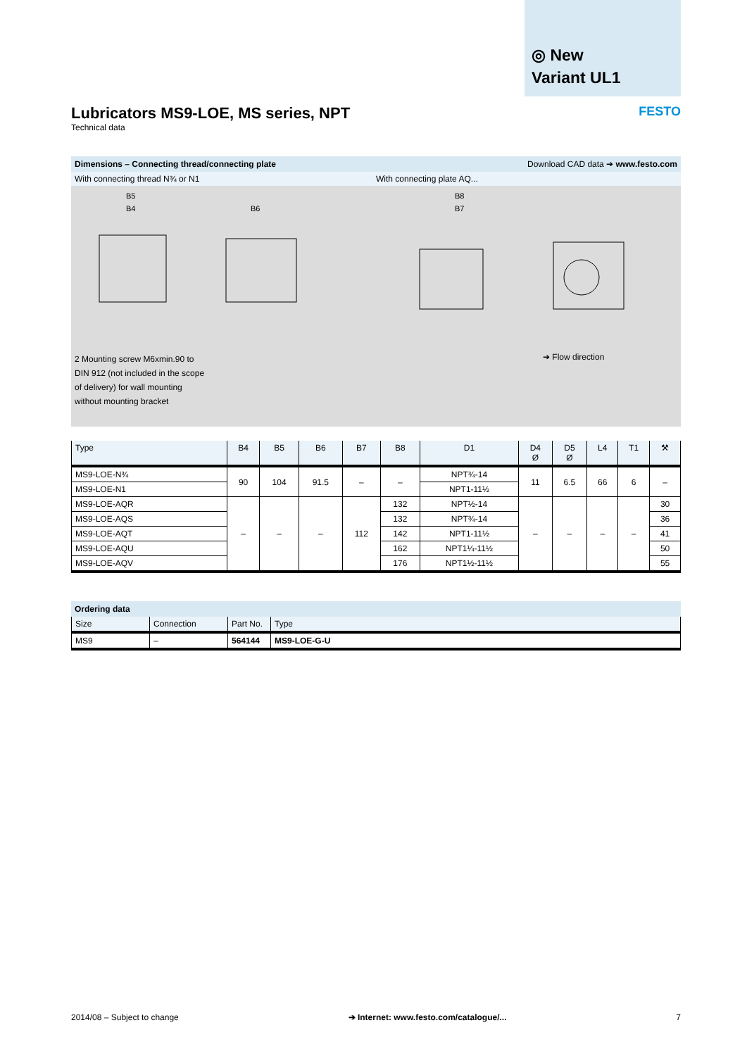◎ New
Variant UL1
Lubricators MS9-LOE, MS series, NPT
Technical data
FESTO
Dimensions – Connecting thread/connecting plate Download CAD data ➔ www.festo.com
With connecting thread N¾ or N1 With connecting plate AQ...
B5
B4
B6
B8
B7
2 Mounting screw M6xmin.90 to DIN 912 (not included in the scope of delivery) for wall mounting without mounting bracket
➔ Flow direction
| Type | B4 | B5 | B6 | B7 | B8 | D1 | D4 Ø | D5 Ø | L4 | T1 | ⚒ |
| --- | --- | --- | --- | --- | --- | --- | --- | --- | --- | --- | --- |
| MS9-LOE-N¾ | 90 | 104 | 91.5 | – | – | NPT¾-14 | 11 | 6.5 | 66 | 6 | – |
| MS9-LOE-N1 | | | | | | NPT1-11½ | | | | | |
| MS9-LOE-AQR | – | – | – | 112 | 132 | NPT½-14 | – | – | – | – | 30 |
| MS9-LOE-AQS | | | | | 132 | NPT¾-14 | | | | | 36 |
| MS9-LOE-AQT | | | | | 142 | NPT1-11½ | | | | | 41 |
| MS9-LOE-AQU | | | | | 162 | NPT1¼-11½ | | | | | 50 |
| MS9-LOE-AQV | | | | | 176 | NPT1½-11½ | | | | | 55 |
Ordering data
| Size | Connection | Part No. | Type |
| --- | --- | --- | --- |
| MS9 | – | 564144 | MS9-LOE-G-U |
2014/08 – Subject to change ➔ Internet: www.festo.com/catalogue/... 7